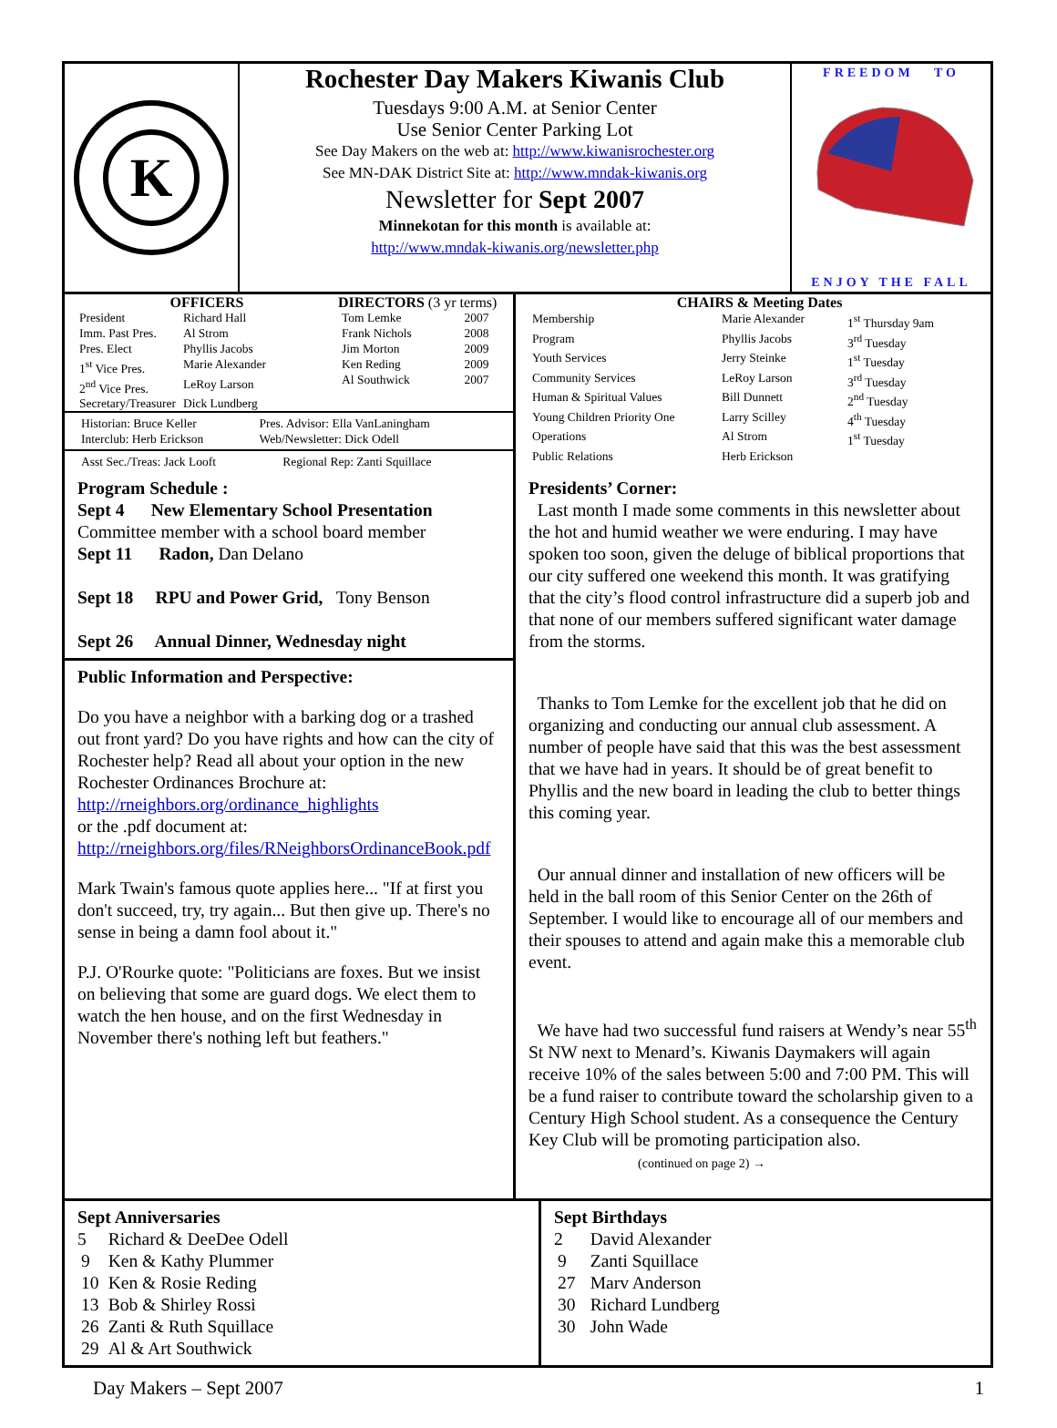K
Rochester Day Makers Kiwanis Club
Tuesdays 9:00 A.M. at Senior Center
Use Senior Center Parking Lot
See Day Makers on the web at: http://www.kiwanisrochester.org
See MN-DAK District Site at: http://www.mndak-kiwanis.org
Newsletter for Sept 2007
Minnekotan for this month is available at:
http://www.mndak-kiwanis.org/newsletter.php
FREEDOM TO
ENJOY THE FALL
OFFICERS
| President | Richard Hall |
| Imm. Past Pres. | Al Strom |
| Pres. Elect | Phyllis Jacobs |
| 1<sup>st</sup> Vice Pres. | Marie Alexander |
| 2<sup>nd</sup> Vice Pres. | LeRoy Larson |
| Secretary/Treasurer | Dick Lundberg |
DIRECTORS (3 yr terms)
| Tom Lemke | 2007 |
| Frank Nichols | 2008 |
| Jim Morton | 2009 |
| Ken Reding | 2009 |
| Al Southwick | 2007 |
| Historian: Bruce Keller | Pres. Advisor: Ella VanLaningham |
| Interclub: Herb Erickson | Web/Newsletter: Dick Odell |
| Asst Sec./Treas: Jack Looft | Regional Rep: Zanti Squillace |
CHAIRS & Meeting Dates
| Membership | Marie Alexander | 1<sup>st</sup> Thursday 9am |
| Program | Phyllis Jacobs | 3<sup>rd</sup> Tuesday |
| Youth Services | Jerry Steinke | 1<sup>st</sup> Tuesday |
| Community Services | LeRoy Larson | 3<sup>rd</sup> Tuesday |
| Human & Spiritual Values | Bill Dunnett | 2<sup>nd</sup> Tuesday |
| Young Children Priority One | Larry Scilley | 4<sup>th</sup> Tuesday |
| Operations | Al Strom | 1<sup>st</sup> Tuesday |
| Public Relations | Herb Erickson | |
Program Schedule :
Sept 4 New Elementary School Presentation
Committee member with a school board member
Sept 11 Radon, Dan Delano
Sept 18 RPU and Power Grid, Tony Benson
Sept 26 Annual Dinner, Wednesday night
Public Information and Perspective:
Do you have a neighbor with a barking dog or a trashed out front yard? Do you have rights and how can the city of Rochester help? Read all about your option in the new Rochester Ordinances Brochure at: http://rneighbors.org/ordinance_highlights
or the .pdf document at:
http://rneighbors.org/files/RNeighborsOrdinanceBook.pdf
Mark Twain's famous quote applies here... "If at first you don't succeed, try, try again... But then give up. There's no sense in being a damn fool about it."
P.J. O'Rourke quote: "Politicians are foxes. But we insist on believing that some are guard dogs. We elect them to watch the hen house, and on the first Wednesday in November there's nothing left but feathers."
Presidents’ Corner:
Last month I made some comments in this newsletter about the hot and humid weather we were enduring. I may have spoken too soon, given the deluge of biblical proportions that our city suffered one weekend this month. It was gratifying that the city’s flood control infrastructure did a superb job and that none of our members suffered significant water damage from the storms.
Thanks to Tom Lemke for the excellent job that he did on organizing and conducting our annual club assessment. A number of people have said that this was the best assessment that we have had in years. It should be of great benefit to Phyllis and the new board in leading the club to better things this coming year.
Our annual dinner and installation of new officers will be held in the ball room of this Senior Center on the 26th of September. I would like to encourage all of our members and their spouses to attend and again make this a memorable club event.
We have had two successful fund raisers at Wendy’s near 55<sup>th</sup> St NW next to Menard’s. Kiwanis Daymakers will again receive 10% of the sales between 5:00 and 7:00 PM. This will be a fund raiser to contribute toward the scholarship given to a Century High School student. As a consequence the Century Key Club will be promoting participation also. (continued on page 2) →
Sept Anniversaries
| 5 | Richard & DeeDee Odell |
| 9 | Ken & Kathy Plummer |
| 10 | Ken & Rosie Reding |
| 13 | Bob & Shirley Rossi |
| 26 | Zanti & Ruth Squillace |
| 29 | Al & Art Southwick |
Sept Birthdays
| 2 | David Alexander |
| 9 | Zanti Squillace |
| 27 | Marv Anderson |
| 30 | Richard Lundberg |
| 30 | John Wade |
Day Makers – Sept 2007 1